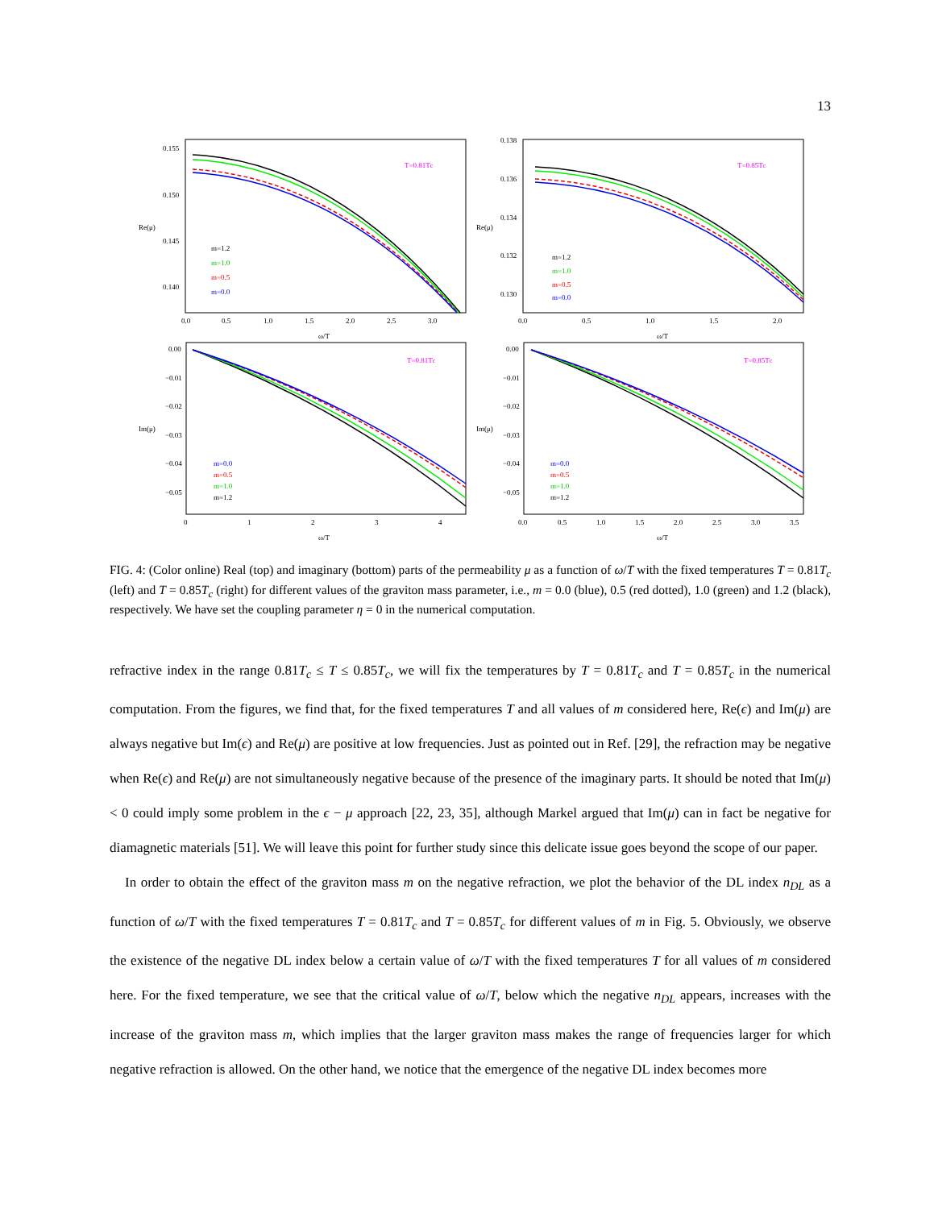13
0.155
0.150
0.145
0.140
Re(μ)
0.0
0.5
1.0
1.5
2.0
2.5
3.0
ω/T
T=0.81Tc
m=1.2
m=1.0
m=0.5
m=0.0
0.138
0.136
0.134
0.132
0.130
Re(μ)
0.0
0.5
1.0
1.5
2.0
ω/T
T=0.85Tc
m=1.2
m=1.0
m=0.5
m=0.0
0.00
−0.01
−0.02
−0.03
−0.04
−0.05
Im(μ)
0
1
2
3
4
ω/T
T=0.81Tc
m=0.0
m=0.5
m=1.0
m=1.2
0.00
−0.01
−0.02
−0.03
−0.04
−0.05
Im(μ)
0.0
0.5
1.0
1.5
2.0
2.5
3.0
3.5
ω/T
T=0.85Tc
m=0.0
m=0.5
m=1.0
m=1.2
FIG. 4: (Color online) Real (top) and imaginary (bottom) parts of the permeability μ as a function of ω/T with the fixed temperatures T = 0.81T<sub>c</sub> (left) and T = 0.85T<sub>c</sub> (right) for different values of the graviton mass parameter, i.e., m = 0.0 (blue), 0.5 (red dotted), 1.0 (green) and 1.2 (black), respectively. We have set the coupling parameter η = 0 in the numerical computation.
refractive index in the range 0.81T<sub>c</sub> ≤ T ≤ 0.85T<sub>c</sub>, we will fix the temperatures by T = 0.81T<sub>c</sub> and T = 0.85T<sub>c</sub> in the numerical computation. From the figures, we find that, for the fixed temperatures T and all values of m considered here, Re(ϵ) and Im(μ) are always negative but Im(ϵ) and Re(μ) are positive at low frequencies. Just as pointed out in Ref. [29], the refraction may be negative when Re(ϵ) and Re(μ) are not simultaneously negative because of the presence of the imaginary parts. It should be noted that Im(μ) < 0 could imply some problem in the ϵ − μ approach [22, 23, 35], although Markel argued that Im(μ) can in fact be negative for diamagnetic materials [51]. We will leave this point for further study since this delicate issue goes beyond the scope of our paper.
In order to obtain the effect of the graviton mass m on the negative refraction, we plot the behavior of the DL index n<sub>DL</sub> as a function of ω/T with the fixed temperatures T = 0.81T<sub>c</sub> and T = 0.85T<sub>c</sub> for different values of m in Fig. 5. Obviously, we observe the existence of the negative DL index below a certain value of ω/T with the fixed temperatures T for all values of m considered here. For the fixed temperature, we see that the critical value of ω/T, below which the negative n<sub>DL</sub> appears, increases with the increase of the graviton mass m, which implies that the larger graviton mass makes the range of frequencies larger for which negative refraction is allowed. On the other hand, we notice that the emergence of the negative DL index becomes more